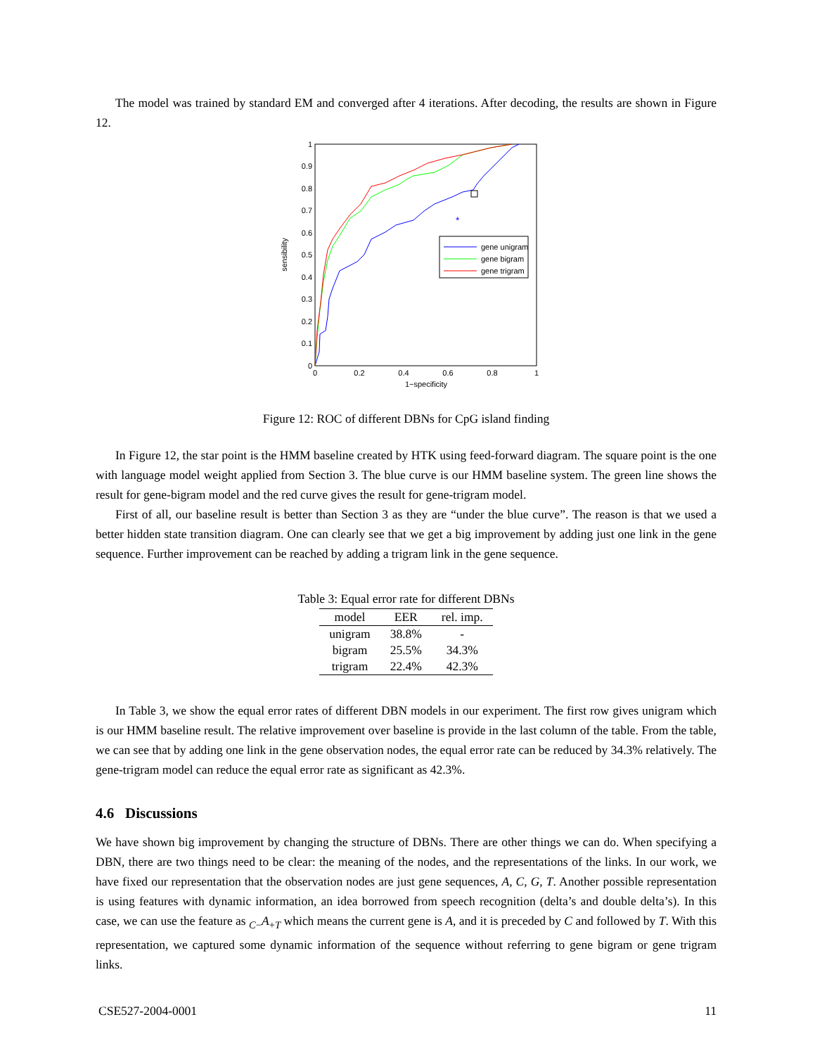The model was trained by standard EM and converged after 4 iterations. After decoding, the results are shown in Figure 12.
0
0.1
0.2
0.3
0.4
0.5
0.6
0.7
0.8
0.9
1
0
0.2
0.4
0.6
0.8
1
1−specificity
sensibility
*
gene unigram
gene bigram
gene trigram
Figure 12: ROC of different DBNs for CpG island finding
In Figure 12, the star point is the HMM baseline created by HTK using feed-forward diagram. The square point is the one with language model weight applied from Section 3. The blue curve is our HMM baseline system. The green line shows the result for gene-bigram model and the red curve gives the result for gene-trigram model.
First of all, our baseline result is better than Section 3 as they are “under the blue curve”. The reason is that we used a better hidden state transition diagram. One can clearly see that we get a big improvement by adding just one link in the gene sequence. Further improvement can be reached by adding a trigram link in the gene sequence.
Table 3: Equal error rate for different DBNs
| model | EER | rel. imp. |
| --- | --- | --- |
| unigram | 38.8% | - |
| bigram | 25.5% | 34.3% |
| trigram | 22.4% | 42.3% |
In Table 3, we show the equal error rates of different DBN models in our experiment. The first row gives unigram which is our HMM baseline result. The relative improvement over baseline is provide in the last column of the table. From the table, we can see that by adding one link in the gene observation nodes, the equal error rate can be reduced by 34.3% relatively. The gene-trigram model can reduce the equal error rate as significant as 42.3%.
4.6 Discussions
We have shown big improvement by changing the structure of DBNs. There are other things we can do. When specifying a DBN, there are two things need to be clear: the meaning of the nodes, and the representations of the links. In our work, we have fixed our representation that the observation nodes are just gene sequences, A, C, G, T. Another possible representation is using features with dynamic information, an idea borrowed from speech recognition (delta’s and double delta’s). In this case, we can use the feature as <sub>C−</sub>A<sub>+T</sub> which means the current gene is A, and it is preceded by C and followed by T. With this representation, we captured some dynamic information of the sequence without referring to gene bigram or gene trigram links.
CSE527-2004-0001 11